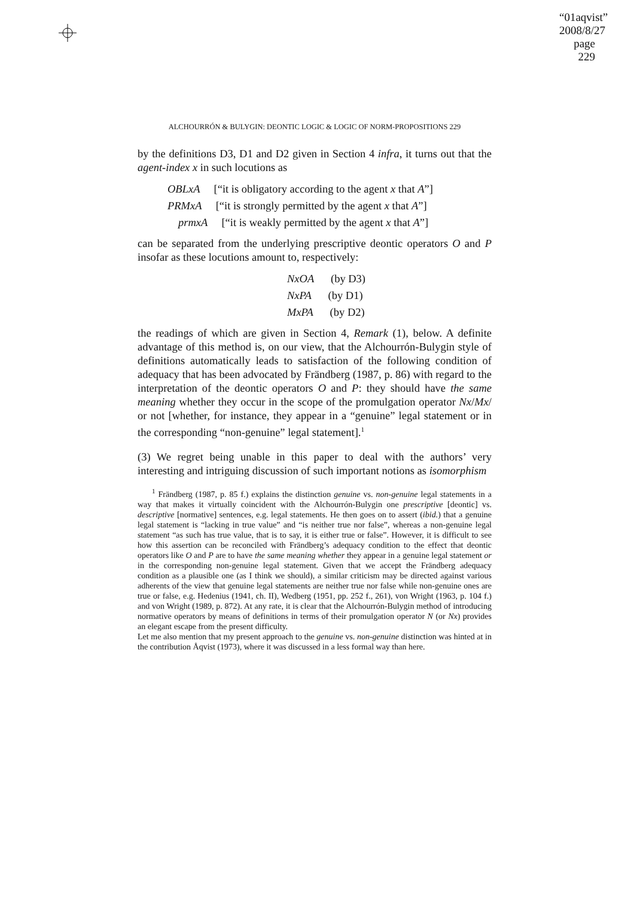“01aqvist”
2008/8/27
page 229
ALCHOURRÓN & BULYGIN: DEONTIC LOGIC & LOGIC OF NORM-PROPOSITIONS 229
by the definitions D3, D1 and D2 given in Section 4 infra, it turns out that the agent-index x in such locutions as
OBLxA [“it is obligatory according to the agent x that A”]
PRMxA [“it is strongly permitted by the agent x that A”]
prmxA [“it is weakly permitted by the agent x that A”]
can be separated from the underlying prescriptive deontic operators O and P insofar as these locutions amount to, respectively:
NxOA (by D3)
NxPA (by D1)
MxPA (by D2)
the readings of which are given in Section 4, Remark (1), below. A definite advantage of this method is, on our view, that the Alchourrón-Bulygin style of definitions automatically leads to satisfaction of the following condition of adequacy that has been advocated by Frändberg (1987, p. 86) with regard to the interpretation of the deontic operators O and P: they should have the same meaning whether they occur in the scope of the promulgation operator Nx/Mx/ or not [whether, for instance, they appear in a “genuine” legal statement or in the corresponding “non-genuine” legal statement].<sup>1</sup>
(3) We regret being unable in this paper to deal with the authors’ very interesting and intriguing discussion of such important notions as isomorphism
<sup>1</sup> Frändberg (1987, p. 85 f.) explains the distinction genuine vs. non-genuine legal statements in a way that makes it virtually coincident with the Alchourrón-Bulygin one prescriptive [deontic] vs. descriptive [normative] sentences, e.g. legal statements. He then goes on to assert (ibid.) that a genuine legal statement is “lacking in true value” and “is neither true nor false”, whereas a non-genuine legal statement “as such has true value, that is to say, it is either true or false”. However, it is difficult to see how this assertion can be reconciled with Frändberg’s adequacy condition to the effect that deontic operators like O and P are to have the same meaning whether they appear in a genuine legal statement or in the corresponding non-genuine legal statement. Given that we accept the Frändberg adequacy condition as a plausible one (as I think we should), a similar criticism may be directed against various adherents of the view that genuine legal statements are neither true nor false while non-genuine ones are true or false, e.g. Hedenius (1941, ch. II), Wedberg (1951, pp. 252 f., 261), von Wright (1963, p. 104 f.) and von Wright (1989, p. 872). At any rate, it is clear that the Alchourrón-Bulygin method of introducing normative operators by means of definitions in terms of their promulgation operator N (or Nx) provides an elegant escape from the present difficulty.
Let me also mention that my present approach to the genuine vs. non-genuine distinction was hinted at in the contribution Åqvist (1973), where it was discussed in a less formal way than here.